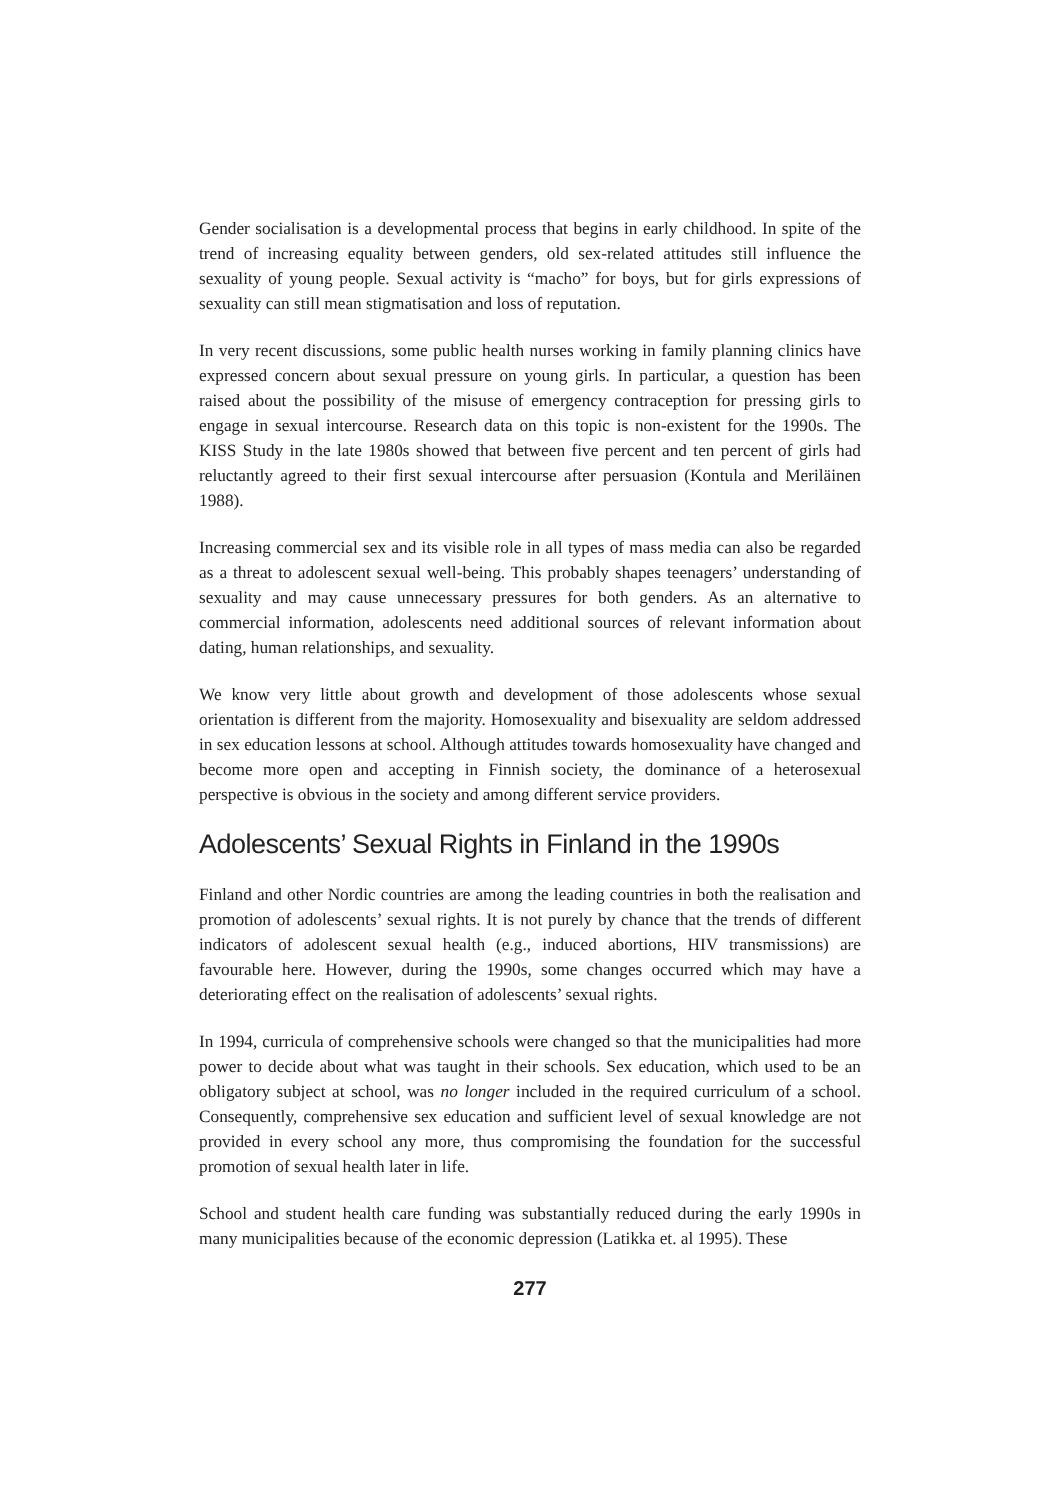Gender socialisation is a developmental process that begins in early childhood. In spite of the trend of increasing equality between genders, old sex-related attitudes still influence the sexuality of young people. Sexual activity is “macho” for boys, but for girls expressions of sexuality can still mean stigmatisation and loss of reputation.
In very recent discussions, some public health nurses working in family planning clinics have expressed concern about sexual pressure on young girls. In particular, a question has been raised about the possibility of the misuse of emergency contraception for pressing girls to engage in sexual intercourse. Research data on this topic is non-existent for the 1990s. The KISS Study in the late 1980s showed that between five percent and ten percent of girls had reluctantly agreed to their first sexual intercourse after persuasion (Kontula and Meriläinen 1988).
Increasing commercial sex and its visible role in all types of mass media can also be regarded as a threat to adolescent sexual well-being. This probably shapes teenagers’ understanding of sexuality and may cause unnecessary pressures for both genders. As an alternative to commercial information, adolescents need additional sources of relevant information about dating, human relationships, and sexuality.
We know very little about growth and development of those adolescents whose sexual orientation is different from the majority. Homosexuality and bisexuality are seldom addressed in sex education lessons at school. Although attitudes towards homosexuality have changed and become more open and accepting in Finnish society, the dominance of a heterosexual perspective is obvious in the society and among different service providers.
Adolescents’ Sexual Rights in Finland in the 1990s
Finland and other Nordic countries are among the leading countries in both the realisation and promotion of adolescents’ sexual rights. It is not purely by chance that the trends of different indicators of adolescent sexual health (e.g., induced abortions, HIV transmissions) are favourable here. However, during the 1990s, some changes occurred which may have a deteriorating effect on the realisation of adolescents’ sexual rights.
In 1994, curricula of comprehensive schools were changed so that the municipalities had more power to decide about what was taught in their schools. Sex education, which used to be an obligatory subject at school, was no longer included in the required curriculum of a school. Consequently, comprehensive sex education and sufficient level of sexual knowledge are not provided in every school any more, thus compromising the foundation for the successful promotion of sexual health later in life.
School and student health care funding was substantially reduced during the early 1990s in many municipalities because of the economic depression (Latikka et. al 1995). These
277